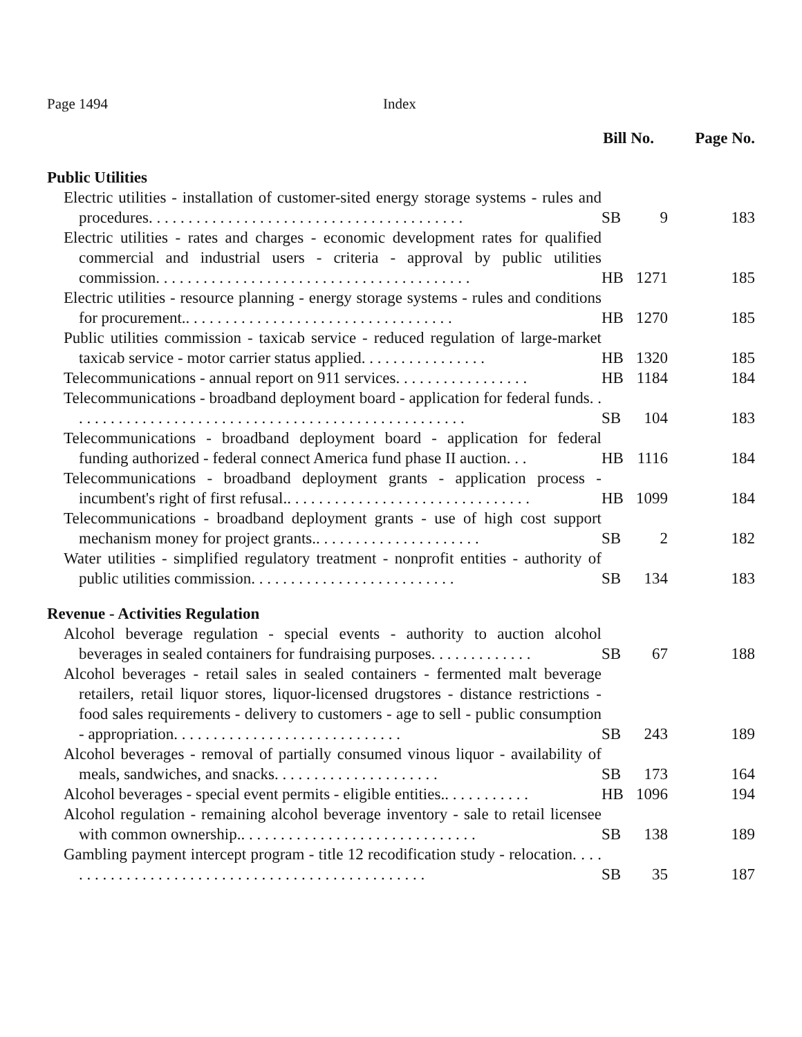Page 1494 Index
| | Bill No. | | Page No. |
| --- | --- | --- | --- |
| Public Utilities | | | |
| Electric utilities - installation of customer-sited energy storage systems - rules and procedures. . . . . . . . . . . . . . . . . . . . . . . . . . . . . . . . . . . . . . . . | SB | 9 | 183 |
| Electric utilities - rates and charges - economic development rates for qualified commercial and industrial users - criteria - approval by public utilities commission. . . . . . . . . . . . . . . . . . . . . . . . . . . . . . . . . . . . . . . . | HB | 1271 | 185 |
| Electric utilities - resource planning - energy storage systems - rules and conditions for procurement.. . . . . . . . . . . . . . . . . . . . . . . . . . . . . . . . . . | HB | 1270 | 185 |
| Public utilities commission - taxicab service - reduced regulation of large-market taxicab service - motor carrier status applied. . . . . . . . . . . . . . . . | HB | 1320 | 185 |
| Telecommunications - annual report on 911 services. . . . . . . . . . . . . . . . . | HB | 1184 | 184 |
| Telecommunications - broadband deployment board - application for federal funds. . . . . . . . . . . . . . . . . . . . . . . . . . . . . . . . . . . . . . . . . . . . . . . . . . . | SB | 104 | 183 |
| Telecommunications - broadband deployment board - application for federal funding authorized - federal connect America fund phase II auction. . . | HB | 1116 | 184 |
| Telecommunications - broadband deployment grants - application process - incumbent's right of first refusal.. . . . . . . . . . . . . . . . . . . . . . . . . . . . . . . | HB | 1099 | 184 |
| Telecommunications - broadband deployment grants - use of high cost support mechanism money for project grants.. . . . . . . . . . . . . . . . . . . . . | SB | 2 | 182 |
| Water utilities - simplified regulatory treatment - nonprofit entities - authority of public utilities commission. . . . . . . . . . . . . . . . . . . . . . . . . . | SB | 134 | 183 |
| Revenue - Activities Regulation | | | |
| Alcohol beverage regulation - special events - authority to auction alcohol beverages in sealed containers for fundraising purposes. . . . . . . . . . . . . | SB | 67 | 188 |
| Alcohol beverages - retail sales in sealed containers - fermented malt beverage retailers, retail liquor stores, liquor-licensed drugstores - distance restrictions - food sales requirements - delivery to customers - age to sell - public consumption - appropriation. . . . . . . . . . . . . . . . . . . . . . . . . . . . . | SB | 243 | 189 |
| Alcohol beverages - removal of partially consumed vinous liquor - availability of meals, sandwiches, and snacks. . . . . . . . . . . . . . . . . . . . . | SB | 173 | 164 |
| Alcohol beverages - special event permits - eligible entities.. . . . . . . . . . . | HB | 1096 | 194 |
| Alcohol regulation - remaining alcohol beverage inventory - sale to retail licensee with common ownership.. . . . . . . . . . . . . . . . . . . . . . . . . . . . . . | SB | 138 | 189 |
| Gambling payment intercept program - title 12 recodification study - relocation. . . . . . . . . . . . . . . . . . . . . . . . . . . . . . . . . . . . . . . . . . . . . . . . | SB | 35 | 187 |